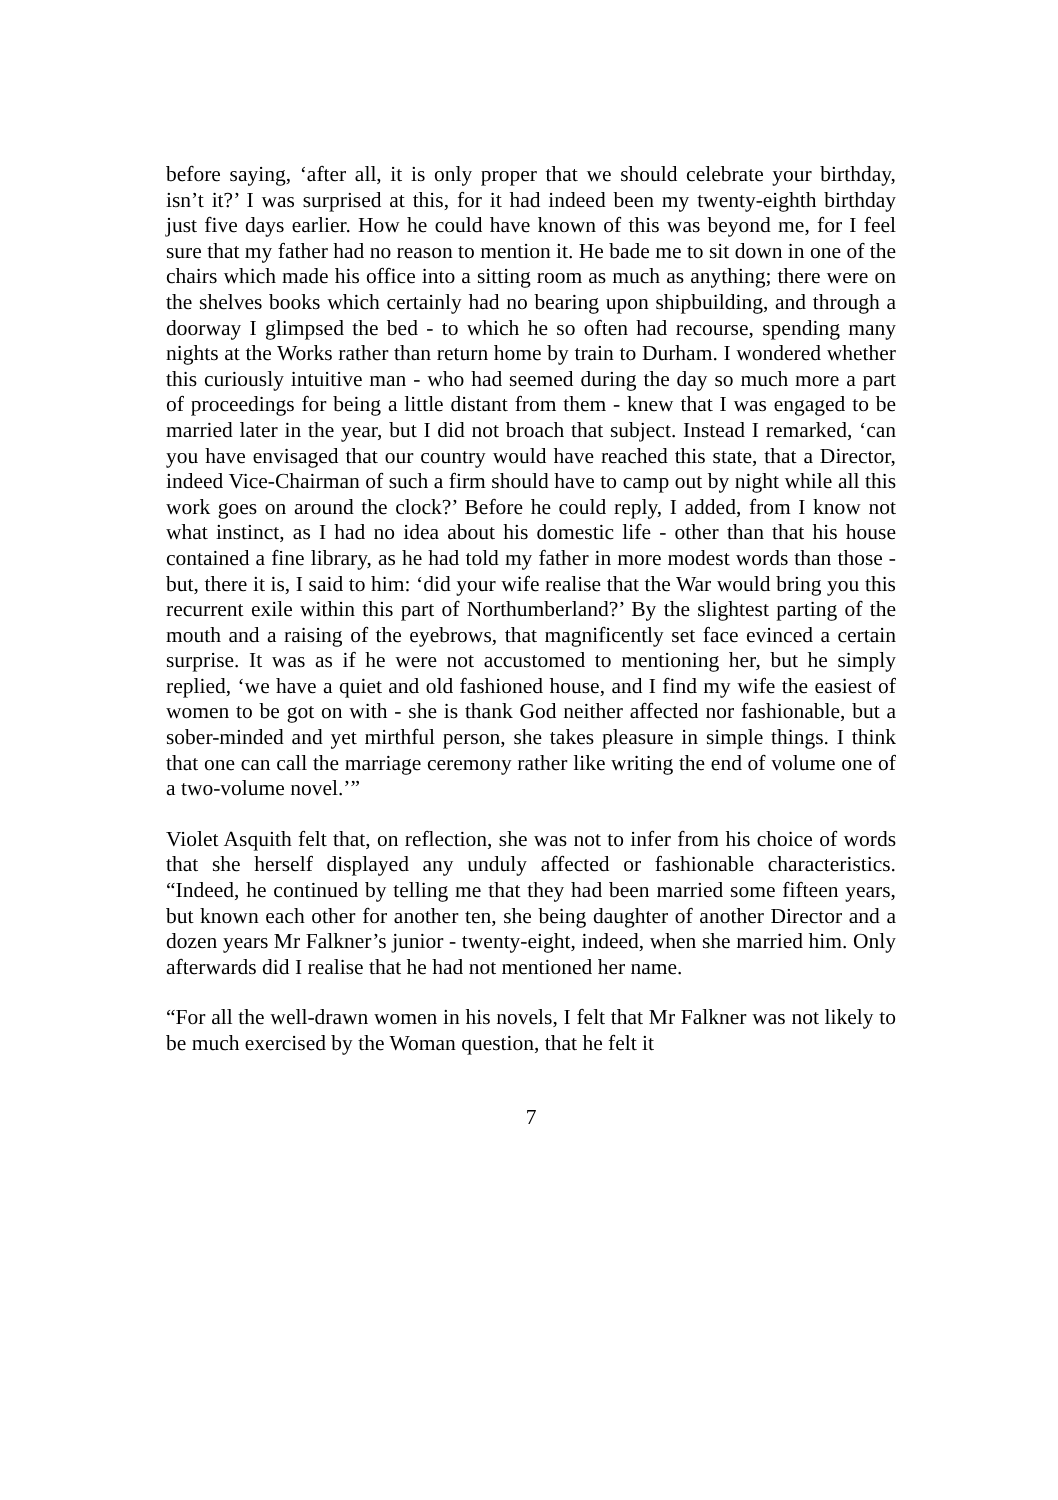before saying, ‘after all, it is only proper that we should celebrate your birthday, isn’t it?’ I was surprised at this, for it had indeed been my twenty-eighth birthday just five days earlier. How he could have known of this was beyond me, for I feel sure that my father had no reason to mention it. He bade me to sit down in one of the chairs which made his office into a sitting room as much as anything; there were on the shelves books which certainly had no bearing upon shipbuilding, and through a doorway I glimpsed the bed - to which he so often had recourse, spending many nights at the Works rather than return home by train to Durham. I wondered whether this curiously intuitive man - who had seemed during the day so much more a part of proceedings for being a little distant from them - knew that I was engaged to be married later in the year, but I did not broach that subject. Instead I remarked, ‘can you have envisaged that our country would have reached this state, that a Director, indeed Vice-Chairman of such a firm should have to camp out by night while all this work goes on around the clock?’ Before he could reply, I added, from I know not what instinct, as I had no idea about his domestic life - other than that his house contained a fine library, as he had told my father in more modest words than those - but, there it is, I said to him: ‘did your wife realise that the War would bring you this recurrent exile within this part of Northumberland?’ By the slightest parting of the mouth and a raising of the eyebrows, that magnificently set face evinced a certain surprise. It was as if he were not accustomed to mentioning her, but he simply replied, ‘we have a quiet and old fashioned house, and I find my wife the easiest of women to be got on with - she is thank God neither affected nor fashionable, but a sober-minded and yet mirthful person, she takes pleasure in simple things. I think that one can call the marriage ceremony rather like writing the end of volume one of a two-volume novel.’”
Violet Asquith felt that, on reflection, she was not to infer from his choice of words that she herself displayed any unduly affected or fashionable characteristics. “Indeed, he continued by telling me that they had been married some fifteen years, but known each other for another ten, she being daughter of another Director and a dozen years Mr Falkner’s junior - twenty-eight, indeed, when she married him. Only afterwards did I realise that he had not mentioned her name.
“For all the well-drawn women in his novels, I felt that Mr Falkner was not likely to be much exercised by the Woman question, that he felt it
7